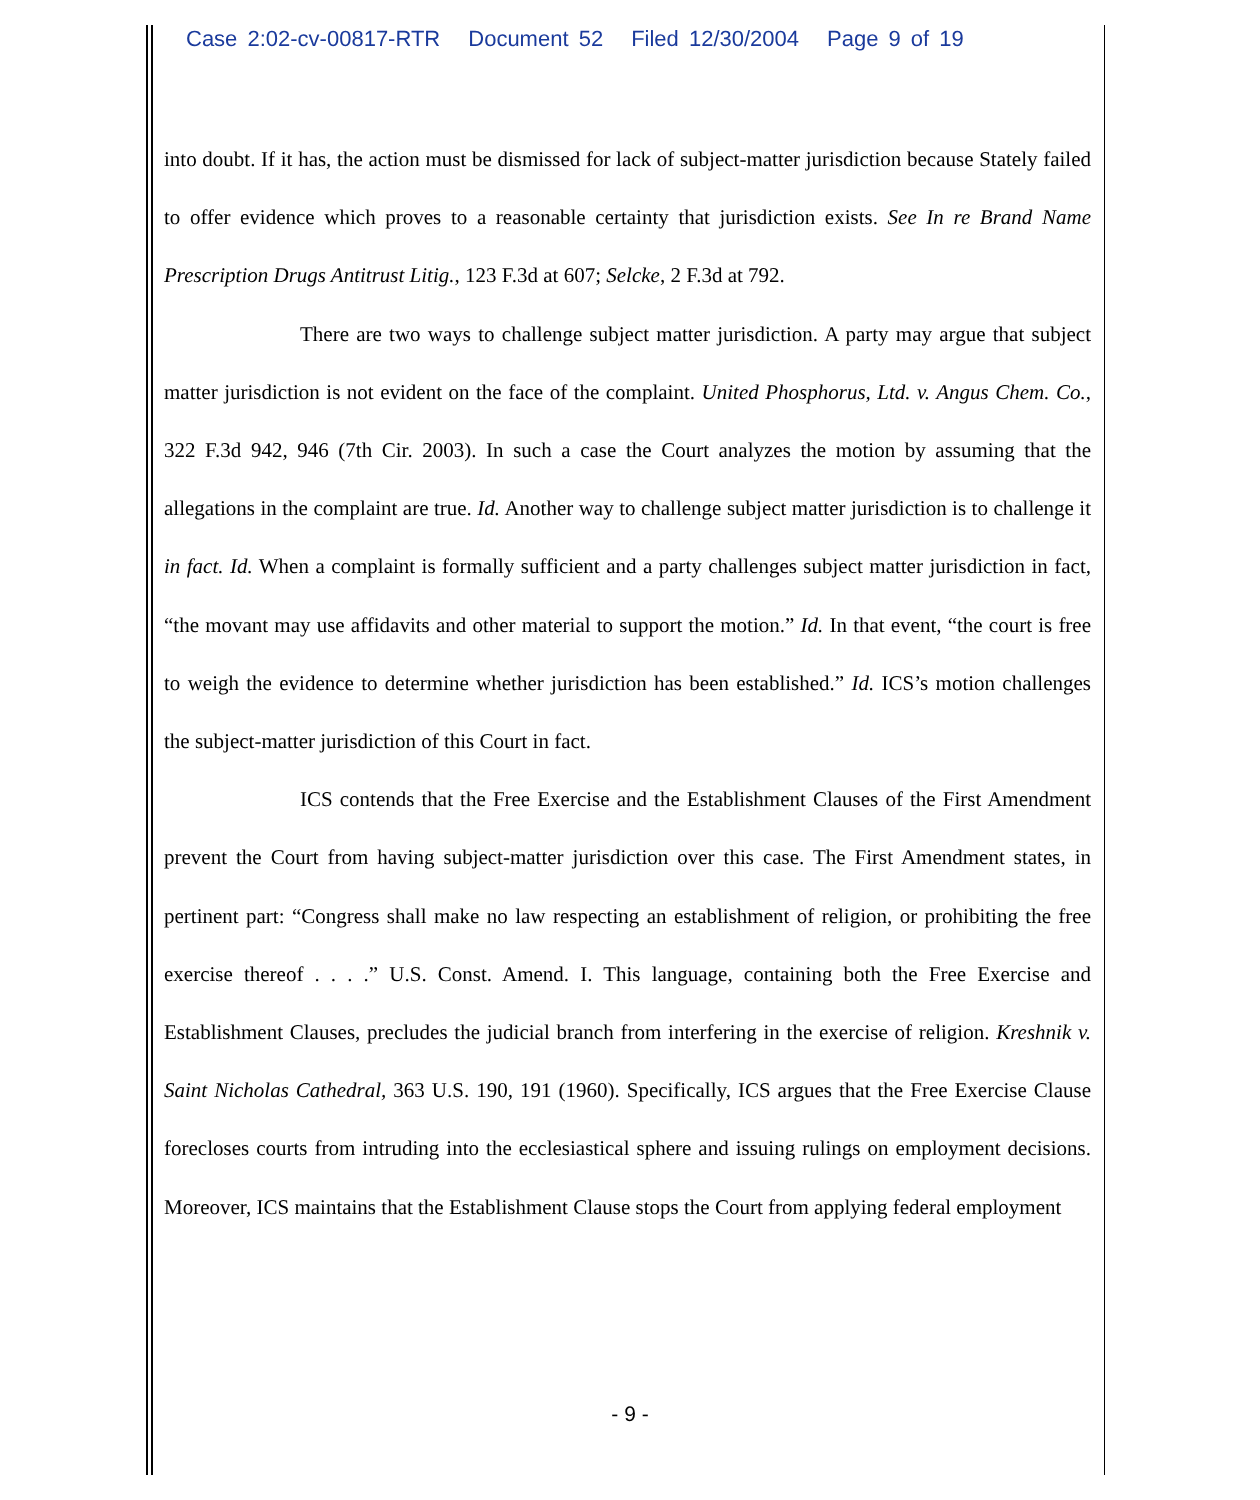Case 2:02-cv-00817-RTR Document 52 Filed 12/30/2004 Page 9 of 19
into doubt. If it has, the action must be dismissed for lack of subject-matter jurisdiction because Stately failed to offer evidence which proves to a reasonable certainty that jurisdiction exists. See In re Brand Name Prescription Drugs Antitrust Litig., 123 F.3d at 607; Selcke, 2 F.3d at 792.
There are two ways to challenge subject matter jurisdiction. A party may argue that subject matter jurisdiction is not evident on the face of the complaint. United Phosphorus, Ltd. v. Angus Chem. Co., 322 F.3d 942, 946 (7th Cir. 2003). In such a case the Court analyzes the motion by assuming that the allegations in the complaint are true. Id. Another way to challenge subject matter jurisdiction is to challenge it in fact. Id. When a complaint is formally sufficient and a party challenges subject matter jurisdiction in fact, “the movant may use affidavits and other material to support the motion.” Id. In that event, “the court is free to weigh the evidence to determine whether jurisdiction has been established.” Id. ICS’s motion challenges the subject-matter jurisdiction of this Court in fact.
ICS contends that the Free Exercise and the Establishment Clauses of the First Amendment prevent the Court from having subject-matter jurisdiction over this case. The First Amendment states, in pertinent part: “Congress shall make no law respecting an establishment of religion, or prohibiting the free exercise thereof . . . .” U.S. Const. Amend. I. This language, containing both the Free Exercise and Establishment Clauses, precludes the judicial branch from interfering in the exercise of religion. Kreshnik v. Saint Nicholas Cathedral, 363 U.S. 190, 191 (1960). Specifically, ICS argues that the Free Exercise Clause forecloses courts from intruding into the ecclesiastical sphere and issuing rulings on employment decisions. Moreover, ICS maintains that the Establishment Clause stops the Court from applying federal employment
- 9 -